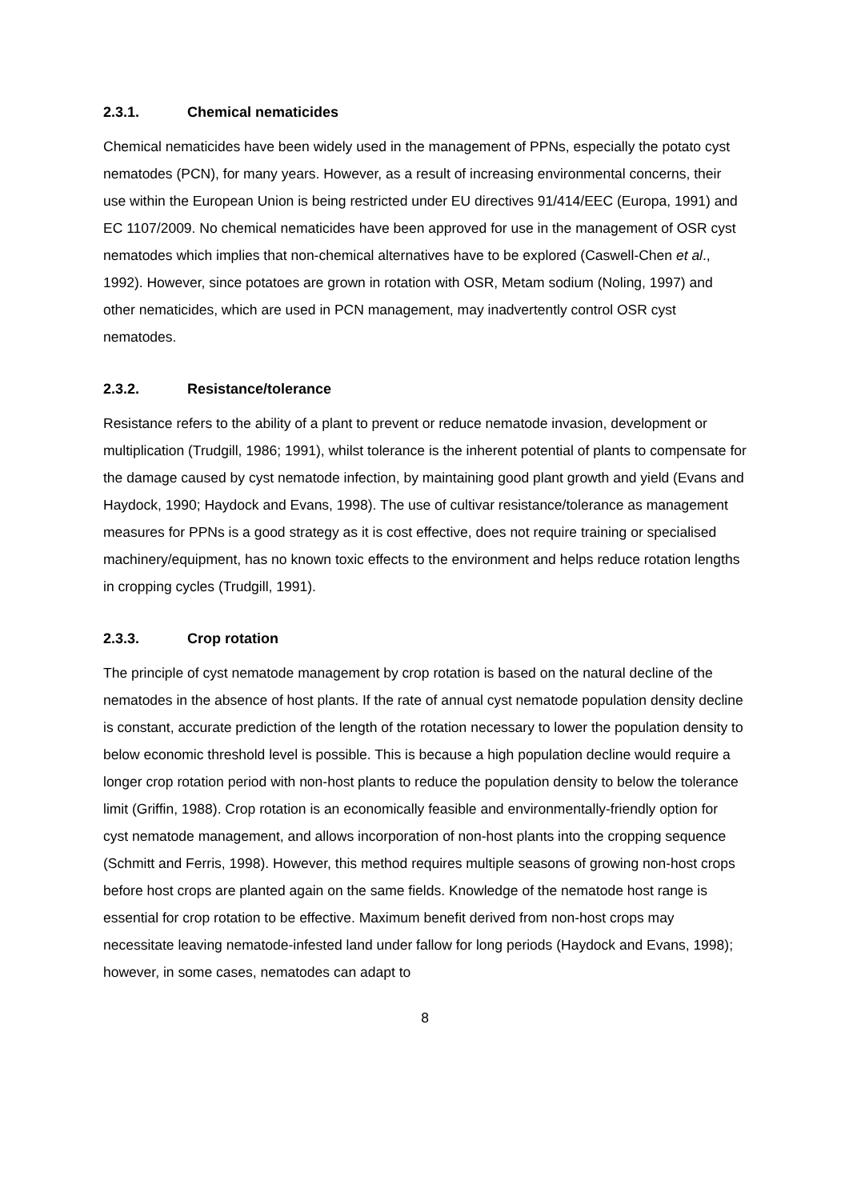2.3.1. Chemical nematicides
Chemical nematicides have been widely used in the management of PPNs, especially the potato cyst nematodes (PCN), for many years. However, as a result of increasing environmental concerns, their use within the European Union is being restricted under EU directives 91/414/EEC (Europa, 1991) and EC 1107/2009. No chemical nematicides have been approved for use in the management of OSR cyst nematodes which implies that non-chemical alternatives have to be explored (Caswell-Chen et al., 1992). However, since potatoes are grown in rotation with OSR, Metam sodium (Noling, 1997) and other nematicides, which are used in PCN management, may inadvertently control OSR cyst nematodes.
2.3.2. Resistance/tolerance
Resistance refers to the ability of a plant to prevent or reduce nematode invasion, development or multiplication (Trudgill, 1986; 1991), whilst tolerance is the inherent potential of plants to compensate for the damage caused by cyst nematode infection, by maintaining good plant growth and yield (Evans and Haydock, 1990; Haydock and Evans, 1998). The use of cultivar resistance/tolerance as management measures for PPNs is a good strategy as it is cost effective, does not require training or specialised machinery/equipment, has no known toxic effects to the environment and helps reduce rotation lengths in cropping cycles (Trudgill, 1991).
2.3.3. Crop rotation
The principle of cyst nematode management by crop rotation is based on the natural decline of the nematodes in the absence of host plants. If the rate of annual cyst nematode population density decline is constant, accurate prediction of the length of the rotation necessary to lower the population density to below economic threshold level is possible. This is because a high population decline would require a longer crop rotation period with non-host plants to reduce the population density to below the tolerance limit (Griffin, 1988). Crop rotation is an economically feasible and environmentally-friendly option for cyst nematode management, and allows incorporation of non-host plants into the cropping sequence (Schmitt and Ferris, 1998). However, this method requires multiple seasons of growing non-host crops before host crops are planted again on the same fields. Knowledge of the nematode host range is essential for crop rotation to be effective. Maximum benefit derived from non-host crops may necessitate leaving nematode-infested land under fallow for long periods (Haydock and Evans, 1998); however, in some cases, nematodes can adapt to
8